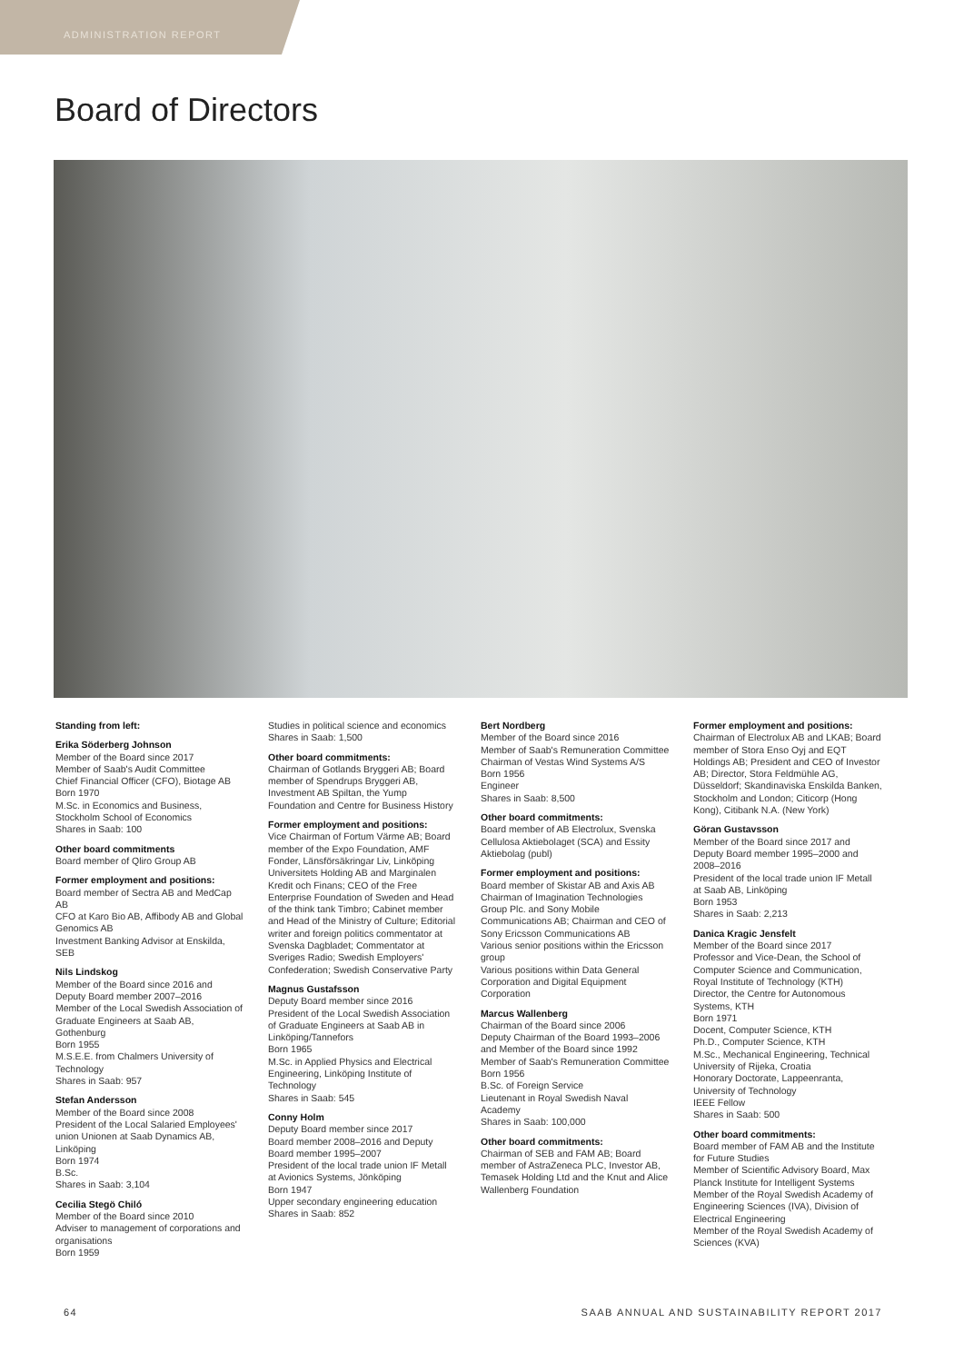ADMINISTRATION REPORT
Board of Directors
Standing from left:
Erika Söderberg Johnson
Member of the Board since 2017
Member of Saab's Audit Committee
Chief Financial Officer (CFO), Biotage AB
Born 1970
M.Sc. in Economics and Business, Stockholm School of Economics
Shares in Saab: 100
Other board commitments
Board member of Qliro Group AB
Former employment and positions:
Board member of Sectra AB and MedCap AB
CFO at Karo Bio AB, Affibody AB and Global Genomics AB
Investment Banking Advisor at Enskilda, SEB
Nils Lindskog
Member of the Board since 2016 and Deputy Board member 2007–2016
Member of the Local Swedish Association of Graduate Engineers at Saab AB, Gothenburg
Born 1955
M.S.E.E. from Chalmers University of Technology
Shares in Saab: 957
Stefan Andersson
Member of the Board since 2008
President of the Local Salaried Employees' union Unionen at Saab Dynamics AB, Linköping
Born 1974
B.Sc.
Shares in Saab: 3,104
Cecilia Stegö Chiló
Member of the Board since 2010
Adviser to management of corporations and organisations
Born 1959
Studies in political science and economics
Shares in Saab: 1,500
Other board commitments:
Chairman of Gotlands Bryggeri AB; Board member of Spendrups Bryggeri AB, Investment AB Spiltan, the Yump Foundation and Centre for Business History
Former employment and positions:
Vice Chairman of Fortum Värme AB; Board member of the Expo Foundation, AMF Fonder, Länsförsäkringar Liv, Linköping Universitets Holding AB and Marginalen Kredit och Finans; CEO of the Free Enterprise Foundation of Sweden and Head of the think tank Timbro; Cabinet member and Head of the Ministry of Culture; Editorial writer and foreign politics commentator at Svenska Dagbladet; Commentator at Sveriges Radio; Swedish Employers' Confederation; Swedish Conservative Party
Magnus Gustafsson
Deputy Board member since 2016
President of the Local Swedish Association of Graduate Engineers at Saab AB in Linköping/Tannefors
Born 1965
M.Sc. in Applied Physics and Electrical Engineering, Linköping Institute of Technology
Shares in Saab: 545
Conny Holm
Deputy Board member since 2017
Board member 2008–2016 and Deputy Board member 1995–2007
President of the local trade union IF Metall at Avionics Systems, Jönköping
Born 1947
Upper secondary engineering education
Shares in Saab: 852
Bert Nordberg
Member of the Board since 2016
Member of Saab's Remuneration Committee
Chairman of Vestas Wind Systems A/S
Born 1956
Engineer
Shares in Saab: 8,500
Other board commitments:
Board member of AB Electrolux, Svenska Cellulosa Aktiebolaget (SCA) and Essity Aktiebolag (publ)
Former employment and positions:
Board member of Skistar AB and Axis AB
Chairman of Imagination Technologies Group Plc. and Sony Mobile Communications AB; Chairman and CEO of Sony Ericsson Communications AB
Various senior positions within the Ericsson group
Various positions within Data General Corporation and Digital Equipment Corporation
Marcus Wallenberg
Chairman of the Board since 2006
Deputy Chairman of the Board 1993–2006 and Member of the Board since 1992
Member of Saab's Remuneration Committee
Born 1956
B.Sc. of Foreign Service
Lieutenant in Royal Swedish Naval Academy
Shares in Saab: 100,000
Other board commitments:
Chairman of SEB and FAM AB; Board member of AstraZeneca PLC, Investor AB, Temasek Holding Ltd and the Knut and Alice Wallenberg Foundation
Former employment and positions:
Chairman of Electrolux AB and LKAB; Board member of Stora Enso Oyj and EQT Holdings AB; President and CEO of Investor AB; Director, Stora Feldmühle AG, Düsseldorf; Skandinaviska Enskilda Banken, Stockholm and London; Citicorp (Hong Kong), Citibank N.A. (New York)
Göran Gustavsson
Member of the Board since 2017 and Deputy Board member 1995–2000 and 2008–2016
President of the local trade union IF Metall at Saab AB, Linköping
Born 1953
Shares in Saab: 2,213
Danica Kragic Jensfelt
Member of the Board since 2017
Professor and Vice-Dean, the School of Computer Science and Communication, Royal Institute of Technology (KTH)
Director, the Centre for Autonomous Systems, KTH
Born 1971
Docent, Computer Science, KTH
Ph.D., Computer Science, KTH
M.Sc., Mechanical Engineering, Technical University of Rijeka, Croatia
Honorary Doctorate, Lappeenranta, University of Technology
IEEE Fellow
Shares in Saab: 500
Other board commitments:
Board member of FAM AB and the Institute for Future Studies
Member of Scientific Advisory Board, Max Planck Institute for Intelligent Systems
Member of the Royal Swedish Academy of Engineering Sciences (IVA), Division of Electrical Engineering
Member of the Royal Swedish Academy of Sciences (KVA)
64 SAAB ANNUAL AND SUSTAINABILITY REPORT 2017